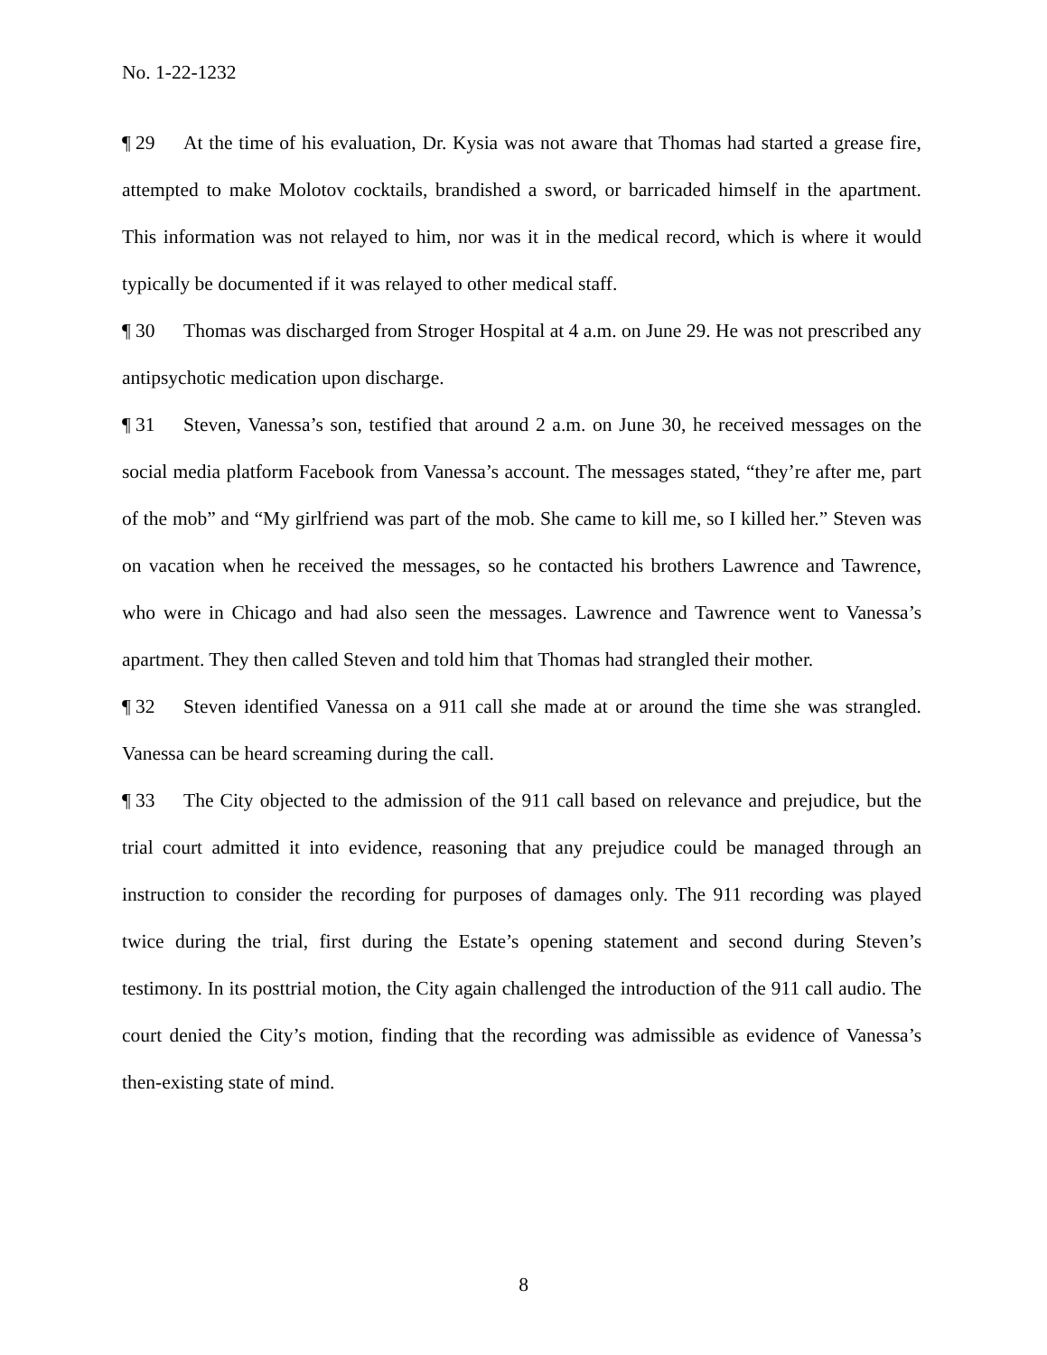No. 1-22-1232
¶ 29 At the time of his evaluation, Dr. Kysia was not aware that Thomas had started a grease fire, attempted to make Molotov cocktails, brandished a sword, or barricaded himself in the apartment. This information was not relayed to him, nor was it in the medical record, which is where it would typically be documented if it was relayed to other medical staff.
¶ 30 Thomas was discharged from Stroger Hospital at 4 a.m. on June 29. He was not prescribed any antipsychotic medication upon discharge.
¶ 31 Steven, Vanessa’s son, testified that around 2 a.m. on June 30, he received messages on the social media platform Facebook from Vanessa’s account. The messages stated, “they’re after me, part of the mob” and “My girlfriend was part of the mob. She came to kill me, so I killed her.” Steven was on vacation when he received the messages, so he contacted his brothers Lawrence and Tawrence, who were in Chicago and had also seen the messages. Lawrence and Tawrence went to Vanessa’s apartment. They then called Steven and told him that Thomas had strangled their mother.
¶ 32 Steven identified Vanessa on a 911 call she made at or around the time she was strangled. Vanessa can be heard screaming during the call.
¶ 33 The City objected to the admission of the 911 call based on relevance and prejudice, but the trial court admitted it into evidence, reasoning that any prejudice could be managed through an instruction to consider the recording for purposes of damages only. The 911 recording was played twice during the trial, first during the Estate’s opening statement and second during Steven’s testimony. In its posttrial motion, the City again challenged the introduction of the 911 call audio. The court denied the City’s motion, finding that the recording was admissible as evidence of Vanessa’s then-existing state of mind.
8